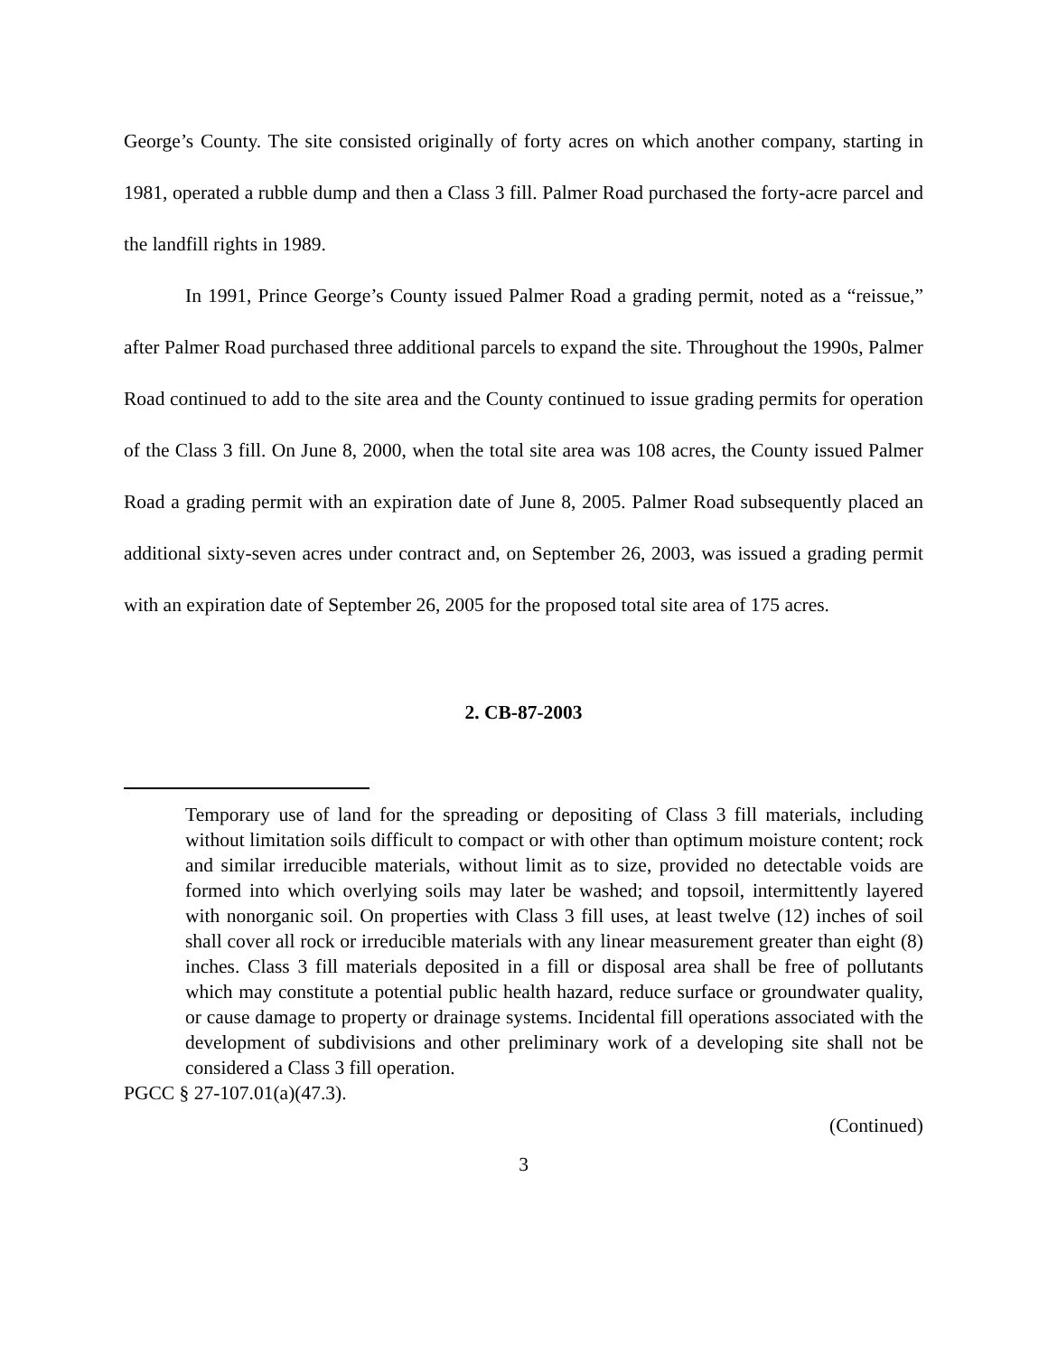George’s County. The site consisted originally of forty acres on which another company, starting in 1981, operated a rubble dump and then a Class 3 fill. Palmer Road purchased the forty-acre parcel and the landfill rights in 1989.
In 1991, Prince George’s County issued Palmer Road a grading permit, noted as a “reissue,” after Palmer Road purchased three additional parcels to expand the site. Throughout the 1990s, Palmer Road continued to add to the site area and the County continued to issue grading permits for operation of the Class 3 fill. On June 8, 2000, when the total site area was 108 acres, the County issued Palmer Road a grading permit with an expiration date of June 8, 2005. Palmer Road subsequently placed an additional sixty-seven acres under contract and, on September 26, 2003, was issued a grading permit with an expiration date of September 26, 2005 for the proposed total site area of 175 acres.
2. CB-87-2003
Temporary use of land for the spreading or depositing of Class 3 fill materials, including without limitation soils difficult to compact or with other than optimum moisture content; rock and similar irreducible materials, without limit as to size, provided no detectable voids are formed into which overlying soils may later be washed; and topsoil, intermittently layered with nonorganic soil. On properties with Class 3 fill uses, at least twelve (12) inches of soil shall cover all rock or irreducible materials with any linear measurement greater than eight (8) inches. Class 3 fill materials deposited in a fill or disposal area shall be free of pollutants which may constitute a potential public health hazard, reduce surface or groundwater quality, or cause damage to property or drainage systems. Incidental fill operations associated with the development of subdivisions and other preliminary work of a developing site shall not be considered a Class 3 fill operation.
PGCC § 27-107.01(a)(47.3).
(Continued)
3